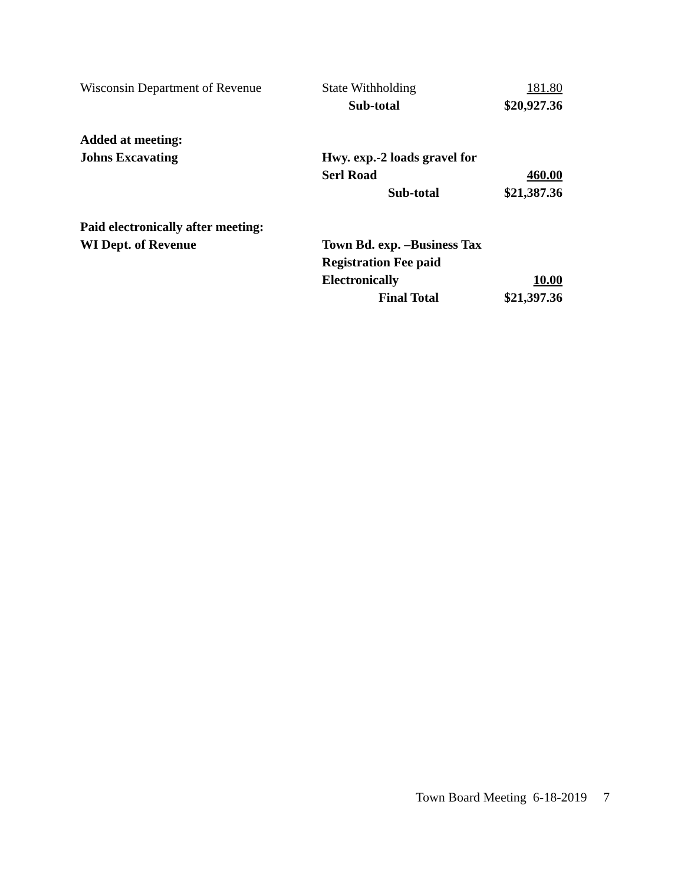| Wisconsin Department of Revenue | State Withholding | 181.80 |
| | Sub-total | $20,927.36 |
| Added at meeting: | | |
| Johns Excavating | Hwy. exp.-2 loads gravel for | |
| | Serl Road | 460.00 |
| | Sub-total | $21,387.36 |
| Paid electronically after meeting: | | |
| WI Dept. of Revenue | Town Bd. exp. –Business Tax | |
| | Registration Fee paid | |
| | Electronically | 10.00 |
| | Final Total | $21,397.36 |
Town Board Meeting 6-18-2019 7